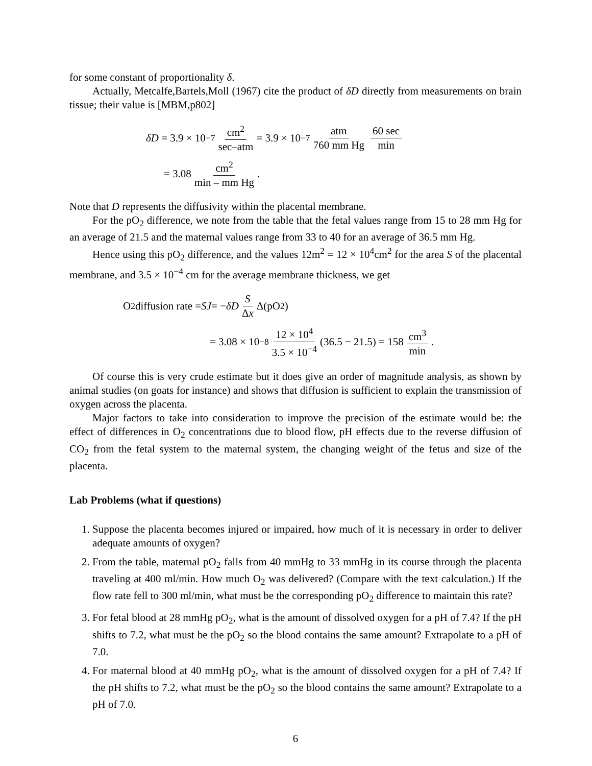for some constant of proportionality δ.
Actually, Metcalfe,Bartels,Moll (1967) cite the product of δD directly from measurements on brain tissue; their value is [MBM,p802]
δD = 3.9 × 10<sup>−7</sup> cm<sup>2</sup> sec–atm = 3.9 × 10<sup>−7</sup> atm 760 mm Hg 60 sec min
= 3.08 cm<sup>2</sup> min – mm Hg.
Note that D represents the diffusivity within the placental membrane.
For the pO<sub>2</sub> difference, we note from the table that the fetal values range from 15 to 28 mm Hg for an average of 21.5 and the maternal values range from 33 to 40 for an average of 36.5 mm Hg.
Hence using this pO<sub>2</sub> difference, and the values 12m<sup>2</sup> = 12 × 10<sup>4</sup>cm<sup>2</sup> for the area S of the placental membrane, and 3.5 × 10<sup>−4</sup> cm for the average membrane thickness, we get
O<sub>2</sub> diffusion rate = SJ = − δD S Δx Δ(pO<sub>2</sub>)
= 3.08 × 10<sup>−8</sup> 12 × 10<sup>4</sup> 3.5 × 10<sup>−4</sup> (36.5 − 21.5) = 158 cm<sup>3</sup> min.
Of course this is very crude estimate but it does give an order of magnitude analysis, as shown by animal studies (on goats for instance) and shows that diffusion is sufficient to explain the transmission of oxygen across the placenta.
Major factors to take into consideration to improve the precision of the estimate would be: the effect of differences in O<sub>2</sub> concentrations due to blood flow, pH effects due to the reverse diffusion of CO<sub>2</sub> from the fetal system to the maternal system, the changing weight of the fetus and size of the placenta.
Lab Problems (what if questions)
1. Suppose the placenta becomes injured or impaired, how much of it is necessary in order to deliver adequate amounts of oxygen?
2. From the table, maternal pO<sub>2</sub> falls from 40 mmHg to 33 mmHg in its course through the placenta traveling at 400 ml/min. How much O<sub>2</sub> was delivered? (Compare with the text calculation.) If the flow rate fell to 300 ml/min, what must be the corresponding pO<sub>2</sub> difference to maintain this rate?
3. For fetal blood at 28 mmHg pO<sub>2</sub>, what is the amount of dissolved oxygen for a pH of 7.4? If the pH shifts to 7.2, what must be the pO<sub>2</sub> so the blood contains the same amount? Extrapolate to a pH of 7.0.
4. For maternal blood at 40 mmHg pO<sub>2</sub>, what is the amount of dissolved oxygen for a pH of 7.4? If the pH shifts to 7.2, what must be the pO<sub>2</sub> so the blood contains the same amount? Extrapolate to a pH of 7.0.
6